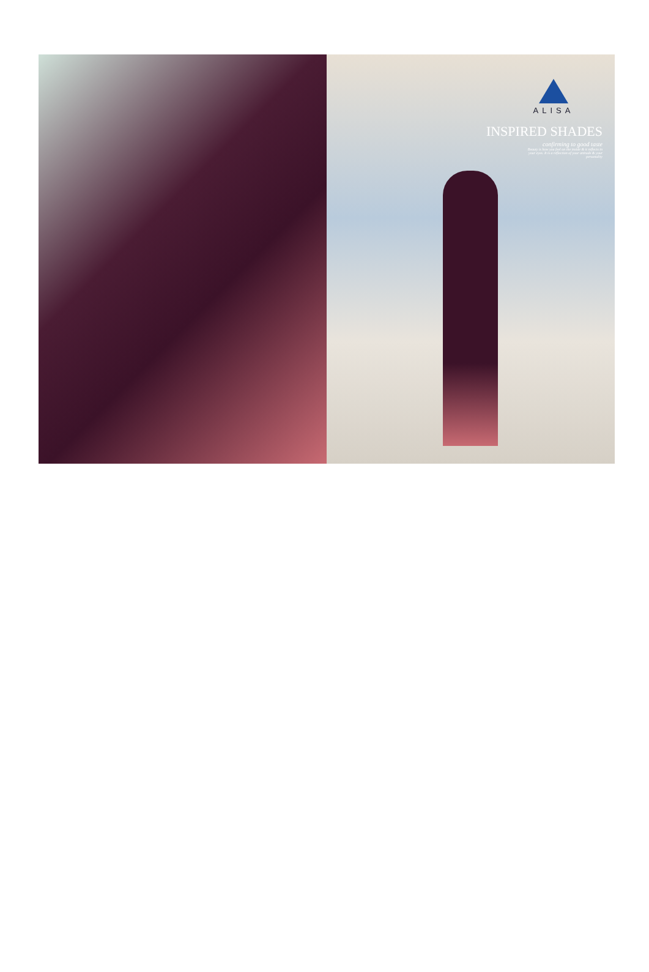ALISA
INSPIRED SHADES
confirming to good taste
Beauty is how you feel on the inside & it reflects in your eyes. It is a reflection of your attitude & your personality